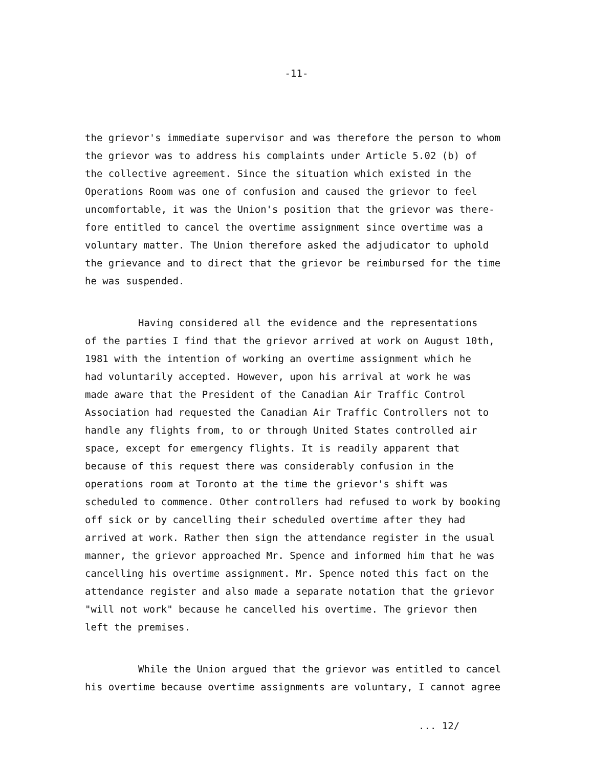-11-
the grievor's immediate supervisor and was therefore the person to whom the grievor was to address his complaints under Article 5.02 (b) of the collective agreement. Since the situation which existed in the Operations Room was one of confusion and caused the grievor to feel uncomfortable, it was the Union's position that the grievor was there- fore entitled to cancel the overtime assignment since overtime was a voluntary matter. The Union therefore asked the adjudicator to uphold the grievance and to direct that the grievor be reimbursed for the time he was suspended.
Having considered all the evidence and the representations of the parties I find that the grievor arrived at work on August 10th, 1981 with the intention of working an overtime assignment which he had voluntarily accepted. However, upon his arrival at work he was made aware that the President of the Canadian Air Traffic Control Association had requested the Canadian Air Traffic Controllers not to handle any flights from, to or through United States controlled air space, except for emergency flights. It is readily apparent that because of this request there was considerably confusion in the operations room at Toronto at the time the grievor's shift was scheduled to commence. Other controllers had refused to work by booking off sick or by cancelling their scheduled overtime after they had arrived at work. Rather then sign the attendance register in the usual manner, the grievor approached Mr. Spence and informed him that he was cancelling his overtime assignment. Mr. Spence noted this fact on the attendance register and also made a separate notation that the grievor "will not work" because he cancelled his overtime. The grievor then left the premises.
While the Union argued that the grievor was entitled to cancel his overtime because overtime assignments are voluntary, I cannot agree
... 12/